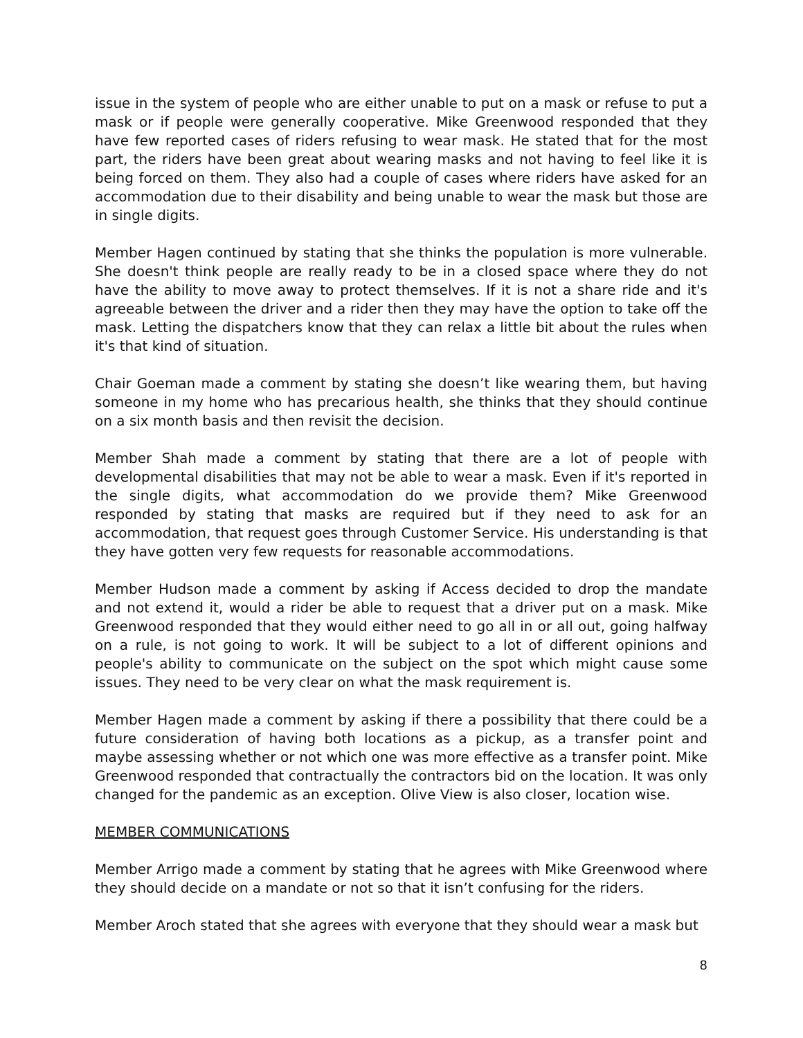issue in the system of people who are either unable to put on a mask or refuse to put a mask or if people were generally cooperative. Mike Greenwood responded that they have few reported cases of riders refusing to wear mask. He stated that for the most part, the riders have been great about wearing masks and not having to feel like it is being forced on them. They also had a couple of cases where riders have asked for an accommodation due to their disability and being unable to wear the mask but those are in single digits.
Member Hagen continued by stating that she thinks the population is more vulnerable. She doesn't think people are really ready to be in a closed space where they do not have the ability to move away to protect themselves. If it is not a share ride and it's agreeable between the driver and a rider then they may have the option to take off the mask. Letting the dispatchers know that they can relax a little bit about the rules when it's that kind of situation.
Chair Goeman made a comment by stating she doesn’t like wearing them, but having someone in my home who has precarious health, she thinks that they should continue on a six month basis and then revisit the decision.
Member Shah made a comment by stating that there are a lot of people with developmental disabilities that may not be able to wear a mask. Even if it's reported in the single digits, what accommodation do we provide them? Mike Greenwood responded by stating that masks are required but if they need to ask for an accommodation, that request goes through Customer Service. His understanding is that they have gotten very few requests for reasonable accommodations.
Member Hudson made a comment by asking if Access decided to drop the mandate and not extend it, would a rider be able to request that a driver put on a mask. Mike Greenwood responded that they would either need to go all in or all out, going halfway on a rule, is not going to work. It will be subject to a lot of different opinions and people's ability to communicate on the subject on the spot which might cause some issues. They need to be very clear on what the mask requirement is.
Member Hagen made a comment by asking if there a possibility that there could be a future consideration of having both locations as a pickup, as a transfer point and maybe assessing whether or not which one was more effective as a transfer point. Mike Greenwood responded that contractually the contractors bid on the location. It was only changed for the pandemic as an exception. Olive View is also closer, location wise.
MEMBER COMMUNICATIONS
Member Arrigo made a comment by stating that he agrees with Mike Greenwood where they should decide on a mandate or not so that it isn’t confusing for the riders.
Member Aroch stated that she agrees with everyone that they should wear a mask but
8